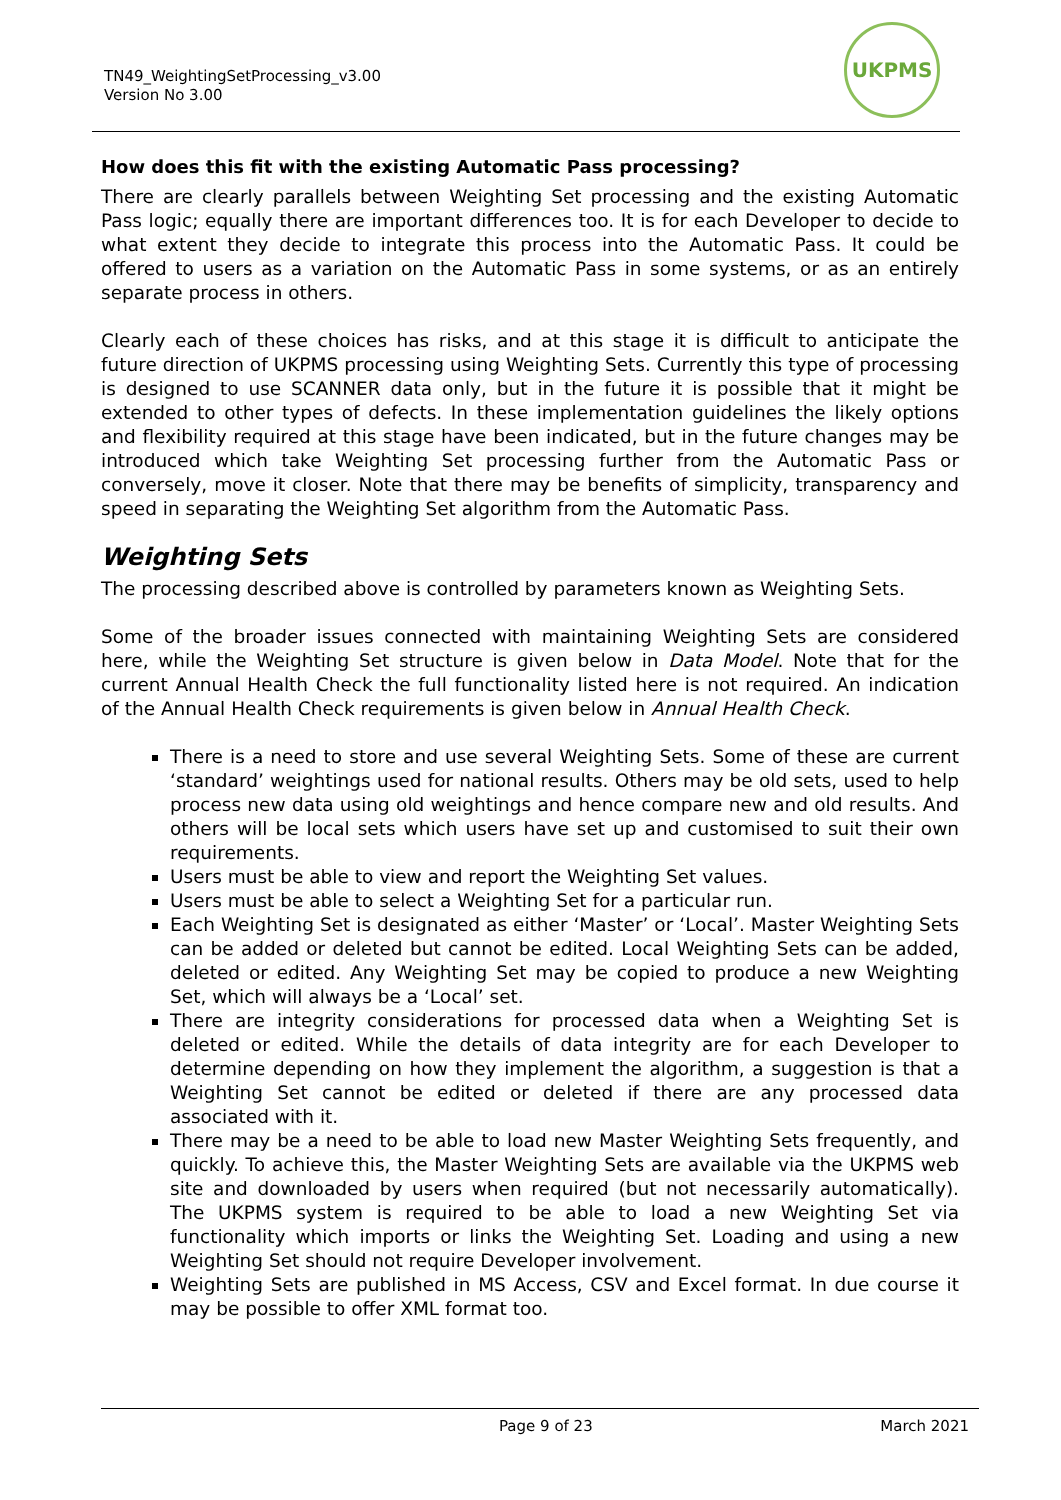TN49_WeightingSetProcessing_v3.00
Version No 3.00
UKPMS
How does this fit with the existing Automatic Pass processing?
There are clearly parallels between Weighting Set processing and the existing Automatic Pass logic; equally there are important differences too. It is for each Developer to decide to what extent they decide to integrate this process into the Automatic Pass. It could be offered to users as a variation on the Automatic Pass in some systems, or as an entirely separate process in others.
Clearly each of these choices has risks, and at this stage it is difficult to anticipate the future direction of UKPMS processing using Weighting Sets. Currently this type of processing is designed to use SCANNER data only, but in the future it is possible that it might be extended to other types of defects. In these implementation guidelines the likely options and flexibility required at this stage have been indicated, but in the future changes may be introduced which take Weighting Set processing further from the Automatic Pass or conversely, move it closer. Note that there may be benefits of simplicity, transparency and speed in separating the Weighting Set algorithm from the Automatic Pass.
Weighting Sets
The processing described above is controlled by parameters known as Weighting Sets.
Some of the broader issues connected with maintaining Weighting Sets are considered here, while the Weighting Set structure is given below in Data Model. Note that for the current Annual Health Check the full functionality listed here is not required. An indication of the Annual Health Check requirements is given below in Annual Health Check.
There is a need to store and use several Weighting Sets. Some of these are current ‘standard’ weightings used for national results. Others may be old sets, used to help process new data using old weightings and hence compare new and old results. And others will be local sets which users have set up and customised to suit their own requirements.
Users must be able to view and report the Weighting Set values.
Users must be able to select a Weighting Set for a particular run.
Each Weighting Set is designated as either ‘Master’ or ‘Local’. Master Weighting Sets can be added or deleted but cannot be edited. Local Weighting Sets can be added, deleted or edited. Any Weighting Set may be copied to produce a new Weighting Set, which will always be a ‘Local’ set.
There are integrity considerations for processed data when a Weighting Set is deleted or edited. While the details of data integrity are for each Developer to determine depending on how they implement the algorithm, a suggestion is that a Weighting Set cannot be edited or deleted if there are any processed data associated with it.
There may be a need to be able to load new Master Weighting Sets frequently, and quickly. To achieve this, the Master Weighting Sets are available via the UKPMS web site and downloaded by users when required (but not necessarily automatically). The UKPMS system is required to be able to load a new Weighting Set via functionality which imports or links the Weighting Set. Loading and using a new Weighting Set should not require Developer involvement.
Weighting Sets are published in MS Access, CSV and Excel format. In due course it may be possible to offer XML format too.
Page 9 of 23 March 2021